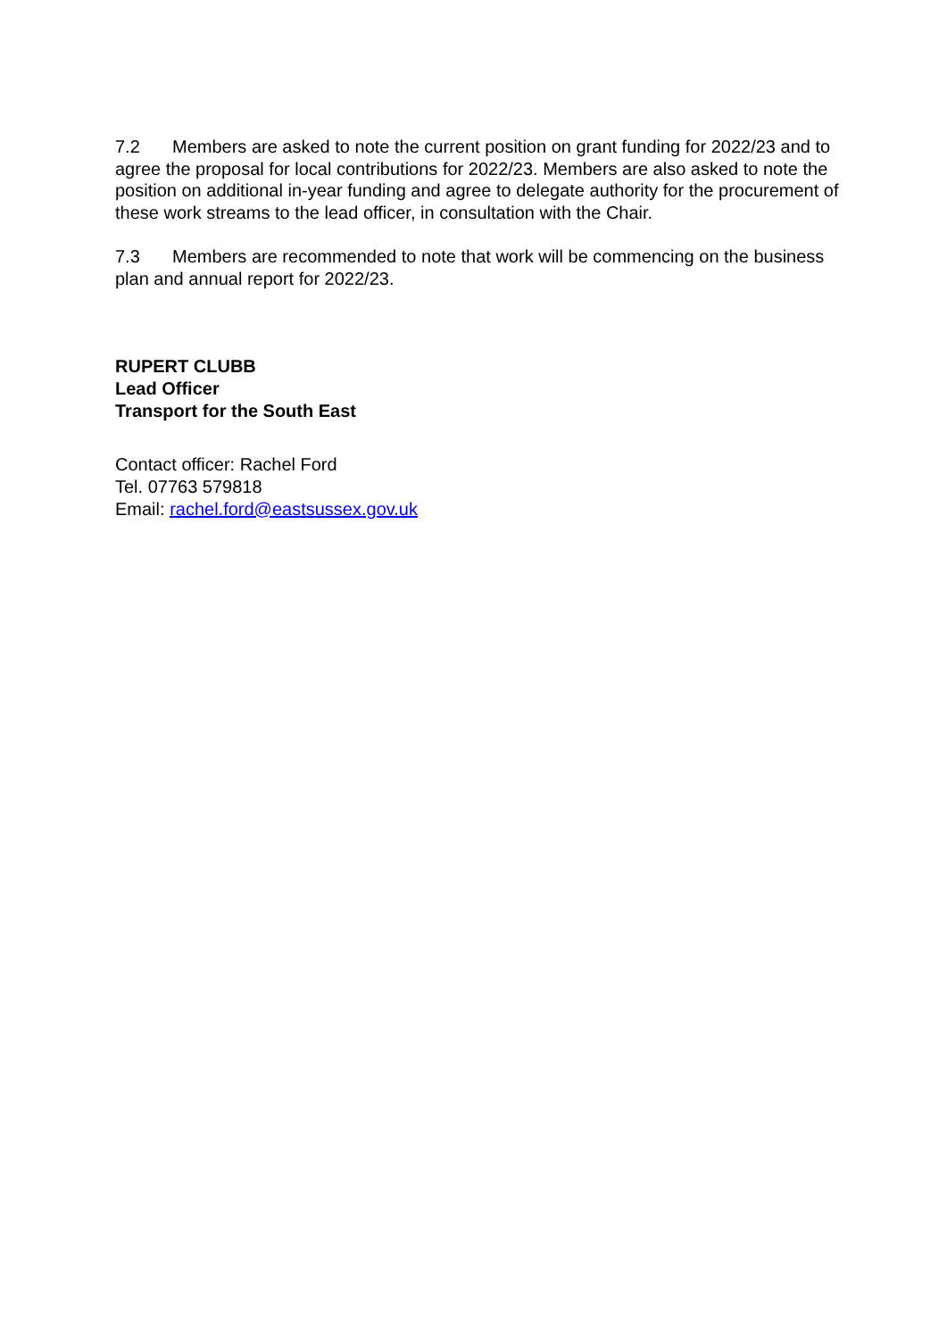7.2 Members are asked to note the current position on grant funding for 2022/23 and to agree the proposal for local contributions for 2022/23. Members are also asked to note the position on additional in-year funding and agree to delegate authority for the procurement of these work streams to the lead officer, in consultation with the Chair.
7.3 Members are recommended to note that work will be commencing on the business plan and annual report for 2022/23.
RUPERT CLUBB
Lead Officer
Transport for the South East
Contact officer: Rachel Ford
Tel. 07763 579818
Email: rachel.ford@eastsussex.gov.uk